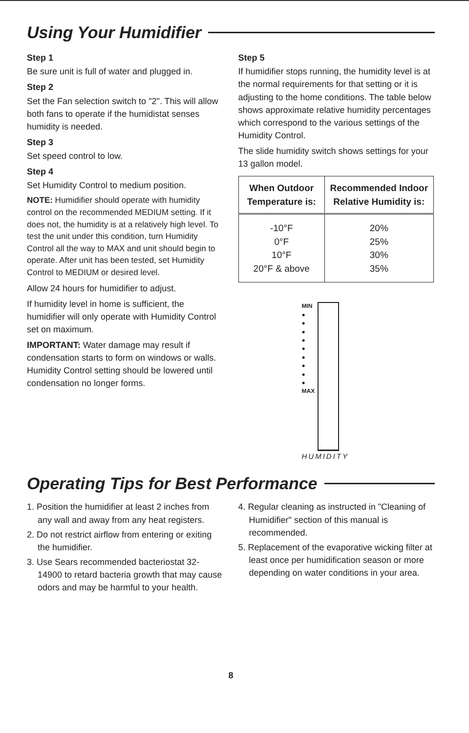Using Your Humidifier
Step 1
Be sure unit is full of water and plugged in.
Step 2
Set the Fan selection switch to "2". This will allow both fans to operate if the humidistat senses humidity is needed.
Step 3
Set speed control to low.
Step 4
Set Humidity Control to medium position.
NOTE: Humidifier should operate with humidity control on the recommended MEDIUM setting. If it does not, the humidity is at a relatively high level. To test the unit under this condition, turn Humidity Control all the way to MAX and unit should begin to operate. After unit has been tested, set Humidity Control to MEDIUM or desired level.
Allow 24 hours for humidifier to adjust.
If humidity level in home is sufficient, the humidifier will only operate with Humidity Control set on maximum.
IMPORTANT: Water damage may result if condensation starts to form on windows or walls. Humidity Control setting should be lowered until condensation no longer forms.
Step 5
If humidifier stops running, the humidity level is at the normal requirements for that setting or it is adjusting to the home conditions. The table below shows approximate relative humidity percentages which correspond to the various settings of the Humidity Control.
The slide humidity switch shows settings for your 13 gallon model.
| When Outdoor Temperature is: | Recommended Indoor Relative Humidity is: |
| --- | --- |
| -10°F | 20% |
| 0°F | 25% |
| 10°F | 30% |
| 20°F & above | 35% |
MIN
●
●
●
●
●
●
●
●
●
MAX
HUMIDITY
Operating Tips for Best Performance
1. Position the humidifier at least 2 inches from any wall and away from any heat registers.
2. Do not restrict airflow from entering or exiting the humidifier.
3. Use Sears recommended bacteriostat 32-14900 to retard bacteria growth that may cause odors and may be harmful to your health.
4. Regular cleaning as instructed in "Cleaning of Humidifier" section of this manual is recommended.
5. Replacement of the evaporative wicking filter at least once per humidification season or more depending on water conditions in your area.
8